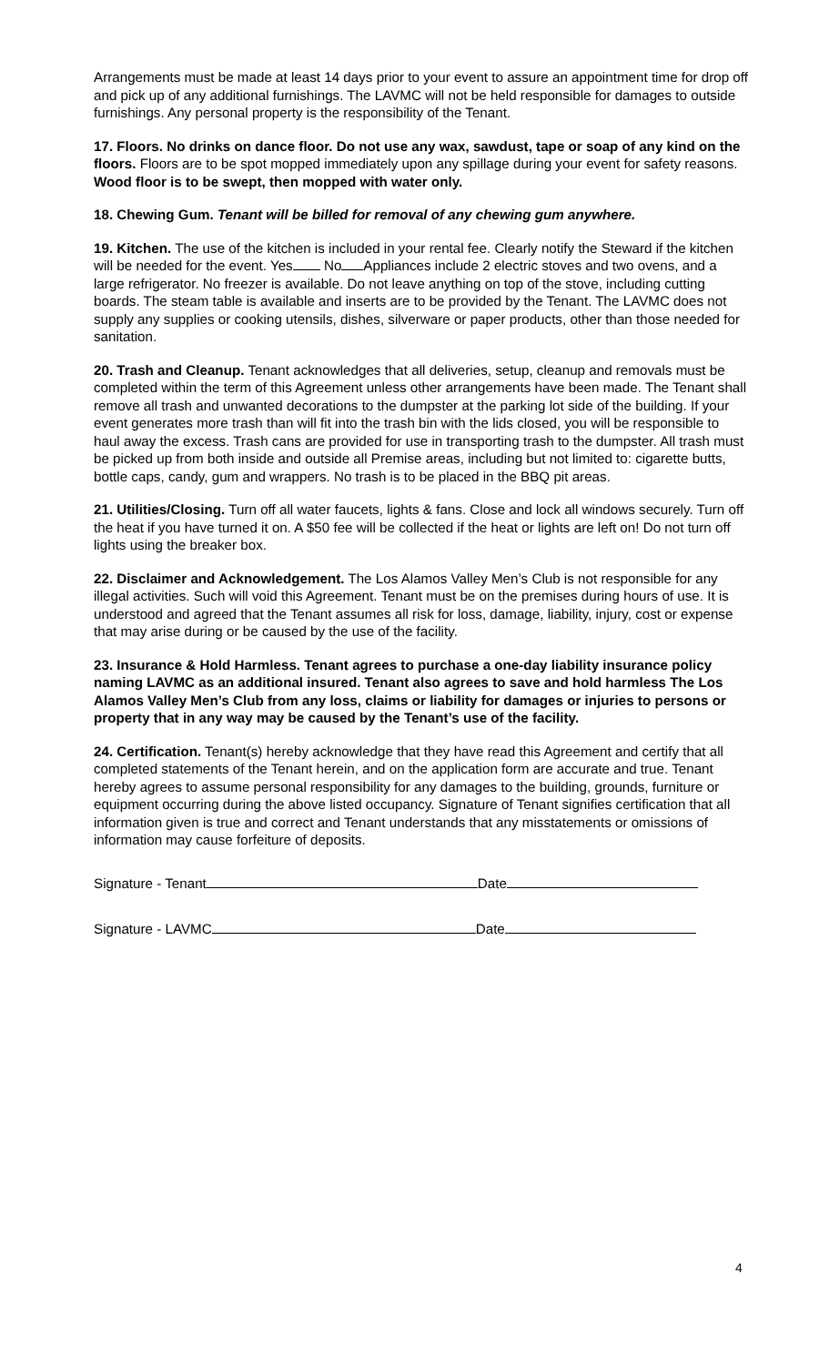Arrangements must be made at least 14 days prior to your event to assure an appointment time for drop off and pick up of any additional furnishings. The LAVMC will not be held responsible for damages to outside furnishings. Any personal property is the responsibility of the Tenant.
17. Floors. No drinks on dance floor. Do not use any wax, sawdust, tape or soap of any kind on the floors. Floors are to be spot mopped immediately upon any spillage during your event for safety reasons. Wood floor is to be swept, then mopped with water only.
18. Chewing Gum. Tenant will be billed for removal of any chewing gum anywhere.
19. Kitchen. The use of the kitchen is included in your rental fee. Clearly notify the Steward if the kitchen will be needed for the event. Yes No Appliances include 2 electric stoves and two ovens, and a large refrigerator. No freezer is available. Do not leave anything on top of the stove, including cutting boards. The steam table is available and inserts are to be provided by the Tenant. The LAVMC does not supply any supplies or cooking utensils, dishes, silverware or paper products, other than those needed for sanitation.
20. Trash and Cleanup. Tenant acknowledges that all deliveries, setup, cleanup and removals must be completed within the term of this Agreement unless other arrangements have been made. The Tenant shall remove all trash and unwanted decorations to the dumpster at the parking lot side of the building. If your event generates more trash than will fit into the trash bin with the lids closed, you will be responsible to haul away the excess. Trash cans are provided for use in transporting trash to the dumpster. All trash must be picked up from both inside and outside all Premise areas, including but not limited to: cigarette butts, bottle caps, candy, gum and wrappers. No trash is to be placed in the BBQ pit areas.
21. Utilities/Closing. Turn off all water faucets, lights & fans. Close and lock all windows securely. Turn off the heat if you have turned it on. A $50 fee will be collected if the heat or lights are left on! Do not turn off lights using the breaker box.
22. Disclaimer and Acknowledgement. The Los Alamos Valley Men’s Club is not responsible for any illegal activities. Such will void this Agreement. Tenant must be on the premises during hours of use. It is understood and agreed that the Tenant assumes all risk for loss, damage, liability, injury, cost or expense that may arise during or be caused by the use of the facility.
23. Insurance & Hold Harmless. Tenant agrees to purchase a one-day liability insurance policy naming LAVMC as an additional insured. Tenant also agrees to save and hold harmless The Los Alamos Valley Men’s Club from any loss, claims or liability for damages or injuries to persons or property that in any way may be caused by the Tenant’s use of the facility.
24. Certification. Tenant(s) hereby acknowledge that they have read this Agreement and certify that all completed statements of the Tenant herein, and on the application form are accurate and true. Tenant hereby agrees to assume personal responsibility for any damages to the building, grounds, furniture or equipment occurring during the above listed occupancy. Signature of Tenant signifies certification that all information given is true and correct and Tenant understands that any misstatements or omissions of information may cause forfeiture of deposits.
Signature - Tenant Date
Signature - LAVMC Date
4